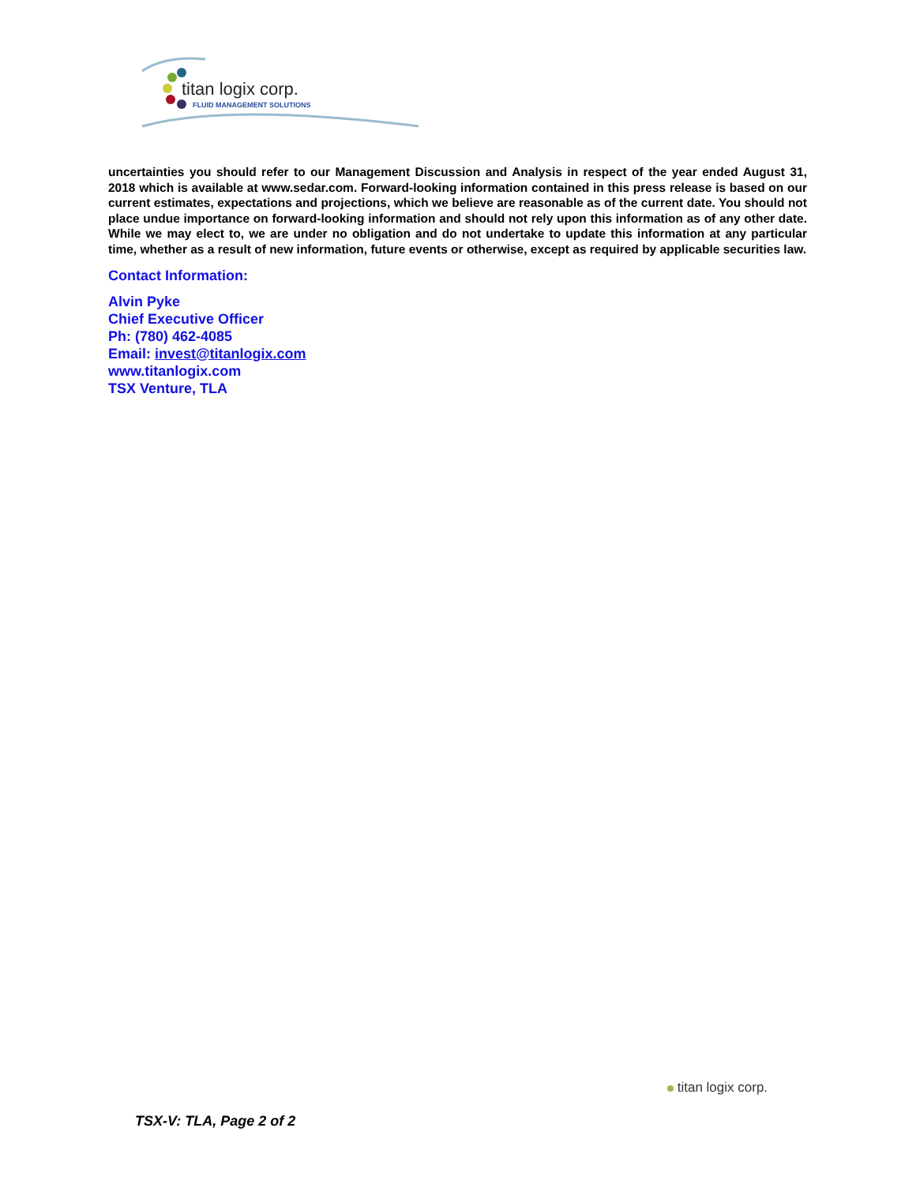titan logix corp.
FLUID MANAGEMENT SOLUTIONS
uncertainties you should refer to our Management Discussion and Analysis in respect of the year ended August 31, 2018 which is available at www.sedar.com. Forward-looking information contained in this press release is based on our current estimates, expectations and projections, which we believe are reasonable as of the current date. You should not place undue importance on forward-looking information and should not rely upon this information as of any other date. While we may elect to, we are under no obligation and do not undertake to update this information at any particular time, whether as a result of new information, future events or otherwise, except as required by applicable securities law.
Contact Information:
Alvin Pyke
Chief Executive Officer
Ph: (780) 462-4085
Email: invest@titanlogix.com
www.titanlogix.com
TSX Venture, TLA
titan logix corp.
TSX-V: TLA, Page 2 of 2